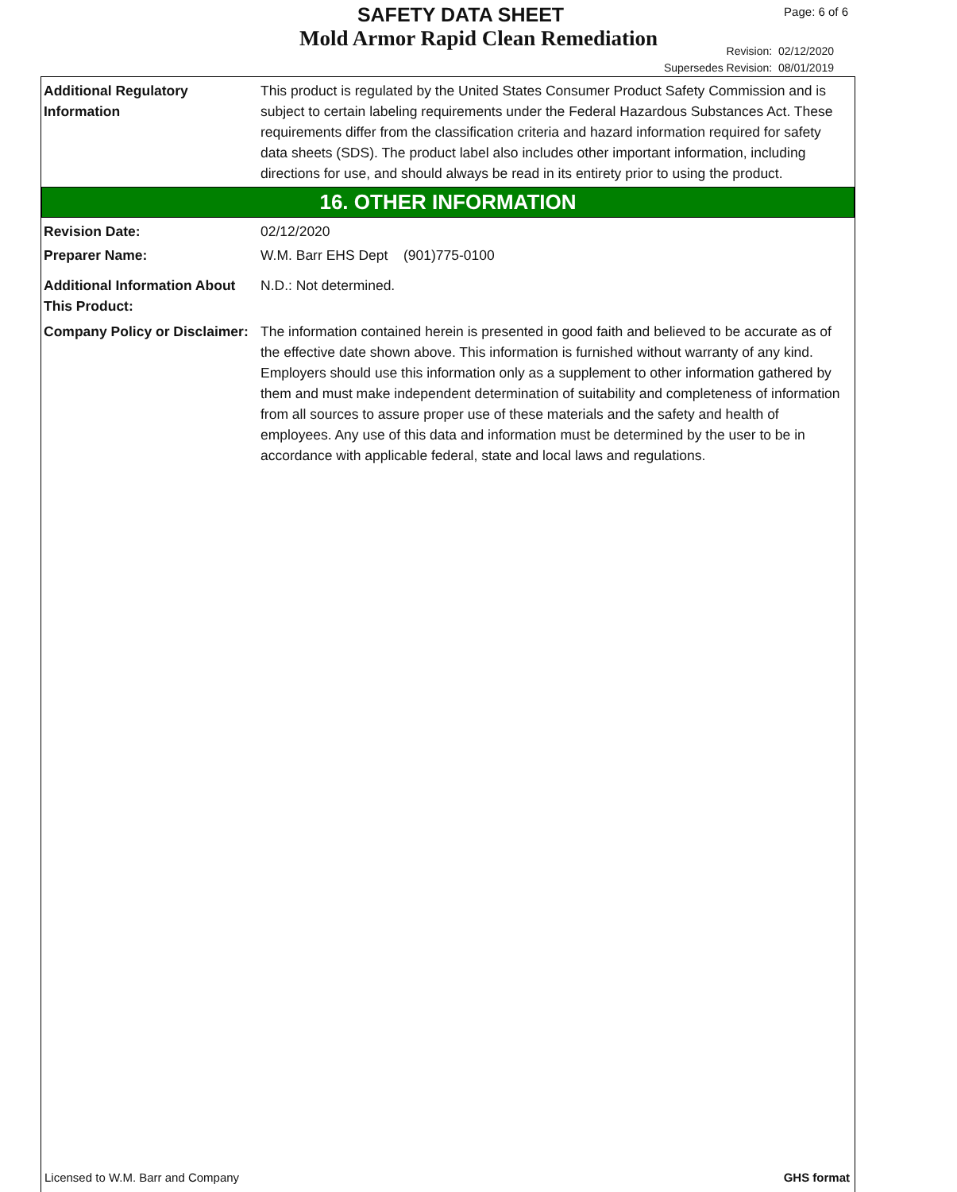SAFETY DATA SHEET Page: 6 of 6
Mold Armor Rapid Clean Remediation
Revision: 02/12/2020
Supersedes Revision: 08/01/2019
Additional Regulatory Information
This product is regulated by the United States Consumer Product Safety Commission and is subject to certain labeling requirements under the Federal Hazardous Substances Act. These requirements differ from the classification criteria and hazard information required for safety data sheets (SDS). The product label also includes other important information, including directions for use, and should always be read in its entirety prior to using the product.
16. OTHER INFORMATION
Revision Date: 02/12/2020
Preparer Name: W.M. Barr EHS Dept (901)775-0100
Additional Information About This Product:
N.D.: Not determined.
Company Policy or Disclaimer:
The information contained herein is presented in good faith and believed to be accurate as of the effective date shown above. This information is furnished without warranty of any kind. Employers should use this information only as a supplement to other information gathered by them and must make independent determination of suitability and completeness of information from all sources to assure proper use of these materials and the safety and health of employees. Any use of this data and information must be determined by the user to be in accordance with applicable federal, state and local laws and regulations.
Licensed to W.M. Barr and Company GHS format